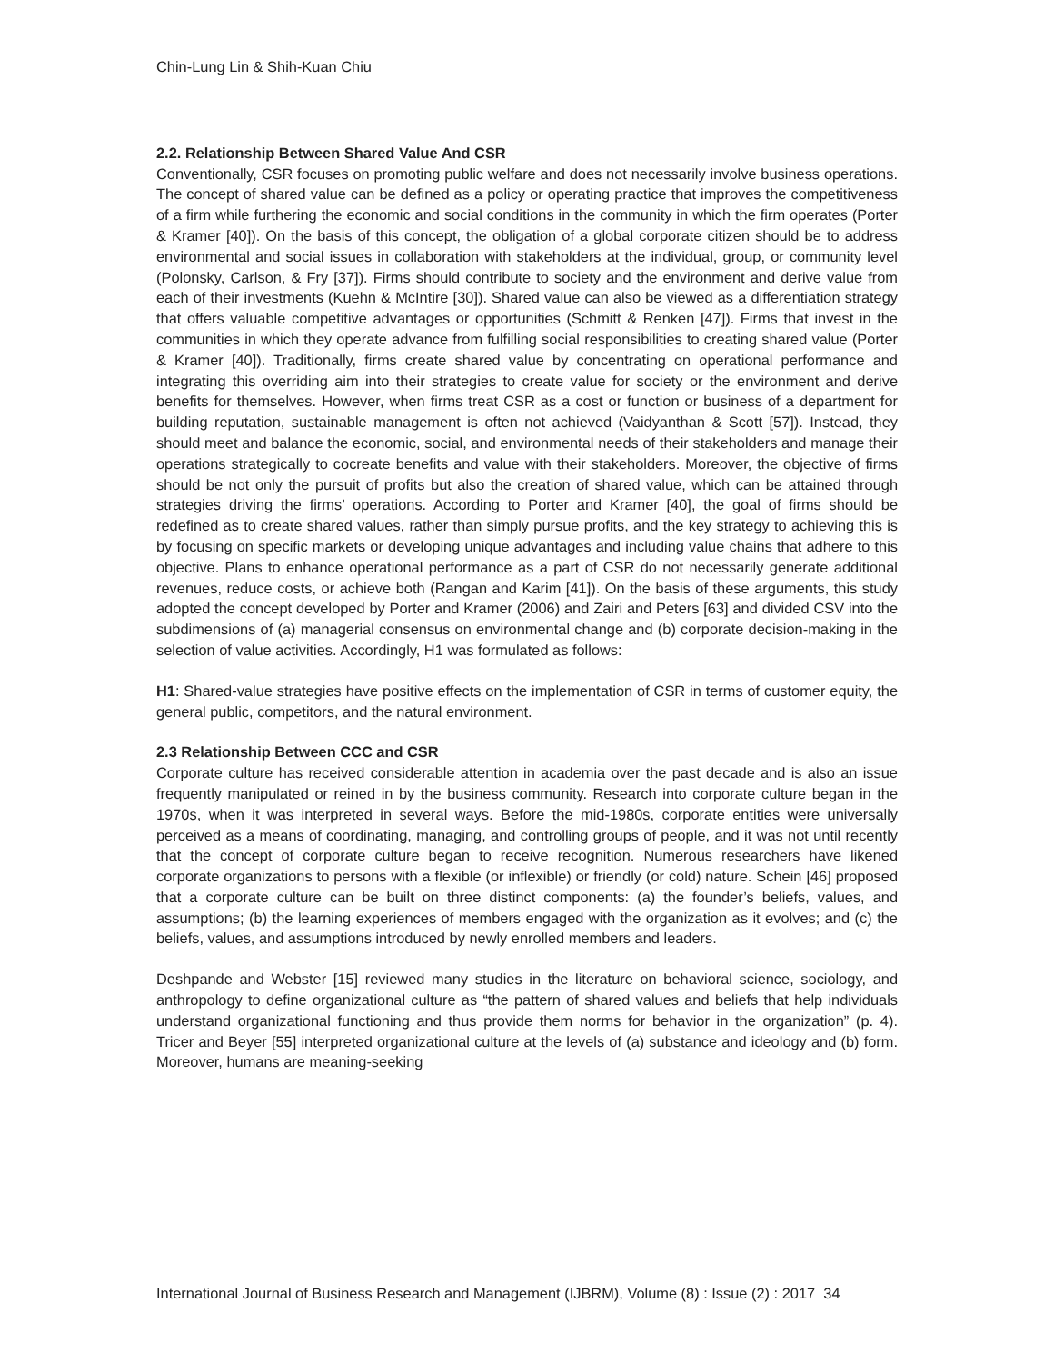Chin-Lung Lin & Shih-Kuan Chiu
2.2. Relationship Between Shared Value And CSR
Conventionally, CSR focuses on promoting public welfare and does not necessarily involve business operations. The concept of shared value can be defined as a policy or operating practice that improves the competitiveness of a firm while furthering the economic and social conditions in the community in which the firm operates (Porter & Kramer [40]). On the basis of this concept, the obligation of a global corporate citizen should be to address environmental and social issues in collaboration with stakeholders at the individual, group, or community level (Polonsky, Carlson, & Fry [37]). Firms should contribute to society and the environment and derive value from each of their investments (Kuehn & McIntire [30]). Shared value can also be viewed as a differentiation strategy that offers valuable competitive advantages or opportunities (Schmitt & Renken [47]). Firms that invest in the communities in which they operate advance from fulfilling social responsibilities to creating shared value (Porter & Kramer [40]). Traditionally, firms create shared value by concentrating on operational performance and integrating this overriding aim into their strategies to create value for society or the environment and derive benefits for themselves. However, when firms treat CSR as a cost or function or business of a department for building reputation, sustainable management is often not achieved (Vaidyanthan & Scott [57]). Instead, they should meet and balance the economic, social, and environmental needs of their stakeholders and manage their operations strategically to cocreate benefits and value with their stakeholders. Moreover, the objective of firms should be not only the pursuit of profits but also the creation of shared value, which can be attained through strategies driving the firms’ operations. According to Porter and Kramer [40], the goal of firms should be redefined as to create shared values, rather than simply pursue profits, and the key strategy to achieving this is by focusing on specific markets or developing unique advantages and including value chains that adhere to this objective. Plans to enhance operational performance as a part of CSR do not necessarily generate additional revenues, reduce costs, or achieve both (Rangan and Karim [41]). On the basis of these arguments, this study adopted the concept developed by Porter and Kramer (2006) and Zairi and Peters [63] and divided CSV into the subdimensions of (a) managerial consensus on environmental change and (b) corporate decision-making in the selection of value activities. Accordingly, H1 was formulated as follows:
H1: Shared-value strategies have positive effects on the implementation of CSR in terms of customer equity, the general public, competitors, and the natural environment.
2.3 Relationship Between CCC and CSR
Corporate culture has received considerable attention in academia over the past decade and is also an issue frequently manipulated or reined in by the business community. Research into corporate culture began in the 1970s, when it was interpreted in several ways. Before the mid-1980s, corporate entities were universally perceived as a means of coordinating, managing, and controlling groups of people, and it was not until recently that the concept of corporate culture began to receive recognition. Numerous researchers have likened corporate organizations to persons with a flexible (or inflexible) or friendly (or cold) nature. Schein [46] proposed that a corporate culture can be built on three distinct components: (a) the founder’s beliefs, values, and assumptions; (b) the learning experiences of members engaged with the organization as it evolves; and (c) the beliefs, values, and assumptions introduced by newly enrolled members and leaders.
Deshpande and Webster [15] reviewed many studies in the literature on behavioral science, sociology, and anthropology to define organizational culture as “the pattern of shared values and beliefs that help individuals understand organizational functioning and thus provide them norms for behavior in the organization” (p. 4). Tricer and Beyer [55] interpreted organizational culture at the levels of (a) substance and ideology and (b) form. Moreover, humans are meaning-seeking
International Journal of Business Research and Management (IJBRM), Volume (8) : Issue (2) : 2017 34